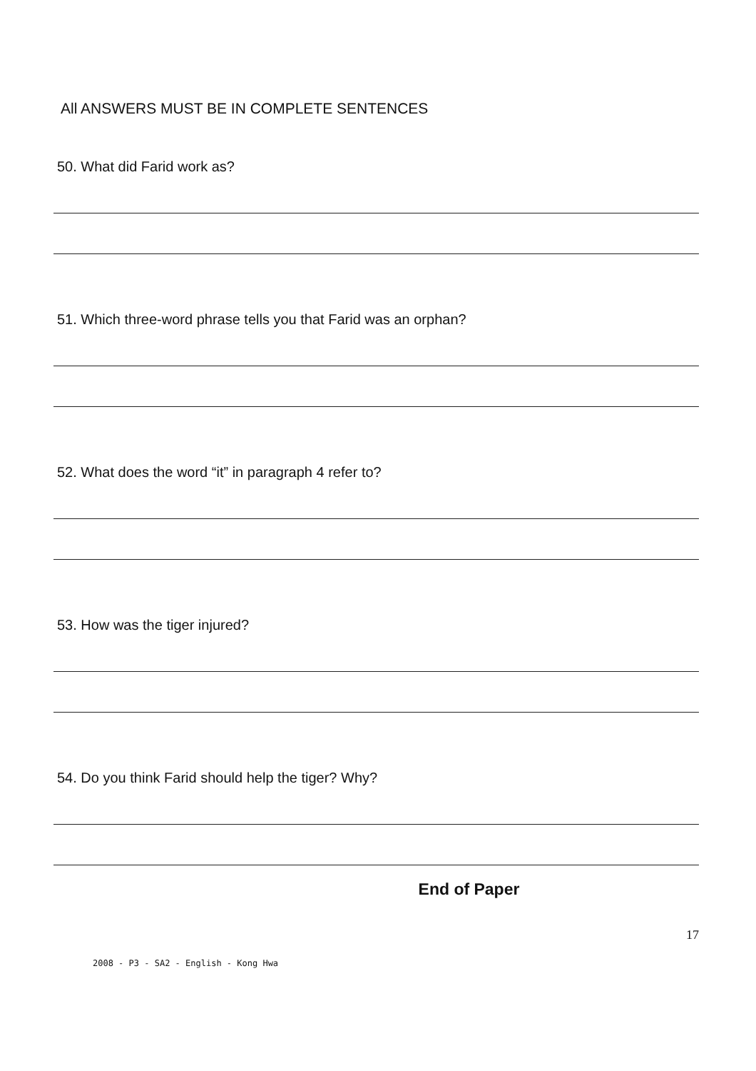All ANSWERS MUST BE IN COMPLETE SENTENCES
50. What did Farid work as?
51. Which three-word phrase tells you that Farid was an orphan?
52. What does the word “it” in paragraph 4 refer to?
53. How was the tiger injured?
54. Do you think Farid should help the tiger? Why?
End of Paper
17
2008 - P3 - SA2 - English - Kong Hwa